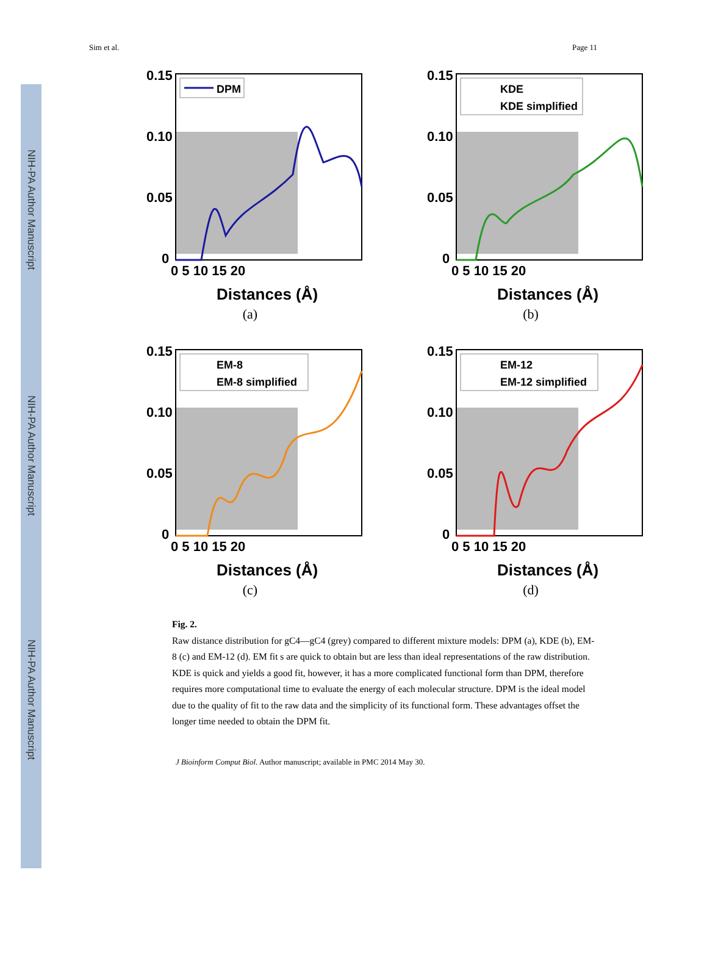NIH-PA Author Manuscript
NIH-PA Author Manuscript
NIH-PA Author Manuscript
Sim et al. Page 11
DPM
0.15
0.10
0.05
0
0 5 10 15 20
Distances (Å)
(a)
KDE
KDE simplified
0.15
0.10
0.05
0
0 5 10 15 20
Distances (Å)
(b)
EM-8
EM-8 simplified
0.15
0.10
0.05
0
0 5 10 15 20
Distances (Å)
(c)
EM-12
EM-12 simplified
0.15
0.10
0.05
0
0 5 10 15 20
Distances (Å)
(d)
Fig. 2.
Raw distance distribution for gC4—gC4 (grey) compared to different mixture models: DPM (a), KDE (b), EM-8 (c) and EM-12 (d). EM fit s are quick to obtain but are less than ideal representations of the raw distribution. KDE is quick and yields a good fit, however, it has a more complicated functional form than DPM, therefore requires more computational time to evaluate the energy of each molecular structure. DPM is the ideal model due to the quality of fit to the raw data and the simplicity of its functional form. These advantages offset the longer time needed to obtain the DPM fit.
J Bioinform Comput Biol. Author manuscript; available in PMC 2014 May 30.